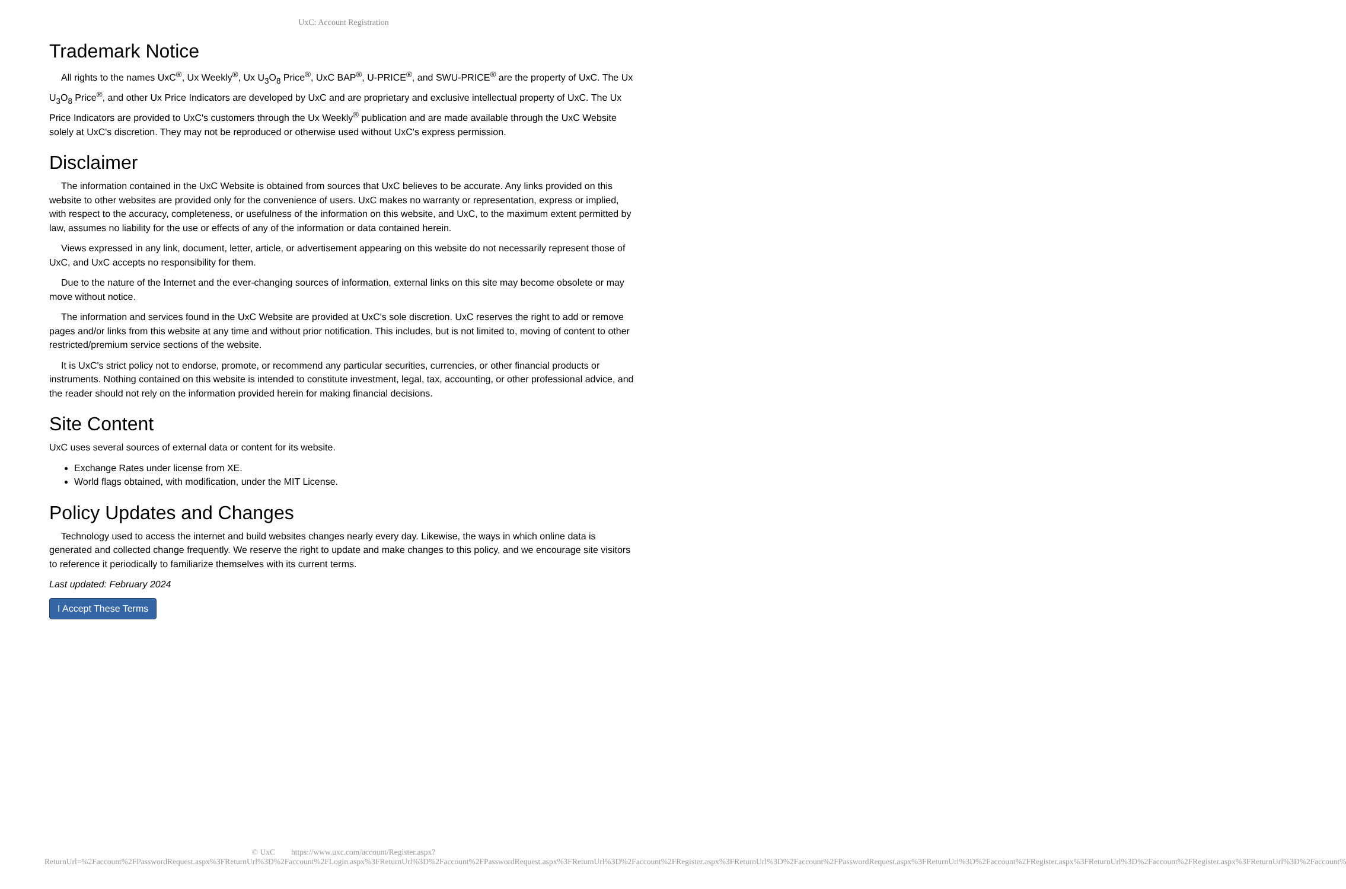UxC: Account Registration
Trademark Notice
All rights to the names UxC<sup>®</sup>, Ux Weekly<sup>®</sup>, Ux U<sub>3</sub>O<sub>8</sub> Price<sup>®</sup>, UxC BAP<sup>®</sup>, U-PRICE<sup>®</sup>, and SWU-PRICE<sup>®</sup> are the property of UxC. The Ux U<sub>3</sub>O<sub>8</sub> Price<sup>®</sup>, and other Ux Price Indicators are developed by UxC and are proprietary and exclusive intellectual property of UxC. The Ux Price Indicators are provided to UxC's customers through the Ux Weekly<sup>®</sup> publication and are made available through the UxC Website solely at UxC's discretion. They may not be reproduced or otherwise used without UxC's express permission.
Disclaimer
The information contained in the UxC Website is obtained from sources that UxC believes to be accurate. Any links provided on this website to other websites are provided only for the convenience of users. UxC makes no warranty or representation, express or implied, with respect to the accuracy, completeness, or usefulness of the information on this website, and UxC, to the maximum extent permitted by law, assumes no liability for the use or effects of any of the information or data contained herein.
Views expressed in any link, document, letter, article, or advertisement appearing on this website do not necessarily represent those of UxC, and UxC accepts no responsibility for them.
Due to the nature of the Internet and the ever-changing sources of information, external links on this site may become obsolete or may move without notice.
The information and services found in the UxC Website are provided at UxC's sole discretion. UxC reserves the right to add or remove pages and/or links from this website at any time and without prior notification. This includes, but is not limited to, moving of content to other restricted/premium service sections of the website.
It is UxC's strict policy not to endorse, promote, or recommend any particular securities, currencies, or other financial products or instruments. Nothing contained on this website is intended to constitute investment, legal, tax, accounting, or other professional advice, and the reader should not rely on the information provided herein for making financial decisions.
Site Content
UxC uses several sources of external data or content for its website.
Exchange Rates under license from XE.
World flags obtained, with modification, under the MIT License.
Policy Updates and Changes
Technology used to access the internet and build websites changes nearly every day. Likewise, the ways in which online data is generated and collected change frequently. We reserve the right to update and make changes to this policy, and we encourage site visitors to reference it periodically to familiarize themselves with its current terms.
Last updated: February 2024
I Accept These Terms
© UxC https://www.uxc.com/account/Register.aspx?ReturnUrl=%2Faccount%2FPasswordRequest.aspx%3FReturnUrl%3D%2Faccount%2FLogin.aspx%3FReturnUrl%3D%2Faccount%2FPasswordRequest.aspx%3FReturnUrl%3D%2Faccount%2FRegister.aspx%3FReturnUrl%3D%2Faccount%2FPasswordRequest.aspx%3FReturnUrl%3D%2Faccount%2FRegister.aspx%3FReturnUrl%3D%2Faccount%2FRegister.aspx%3FReturnUrl%3D%2Faccount%